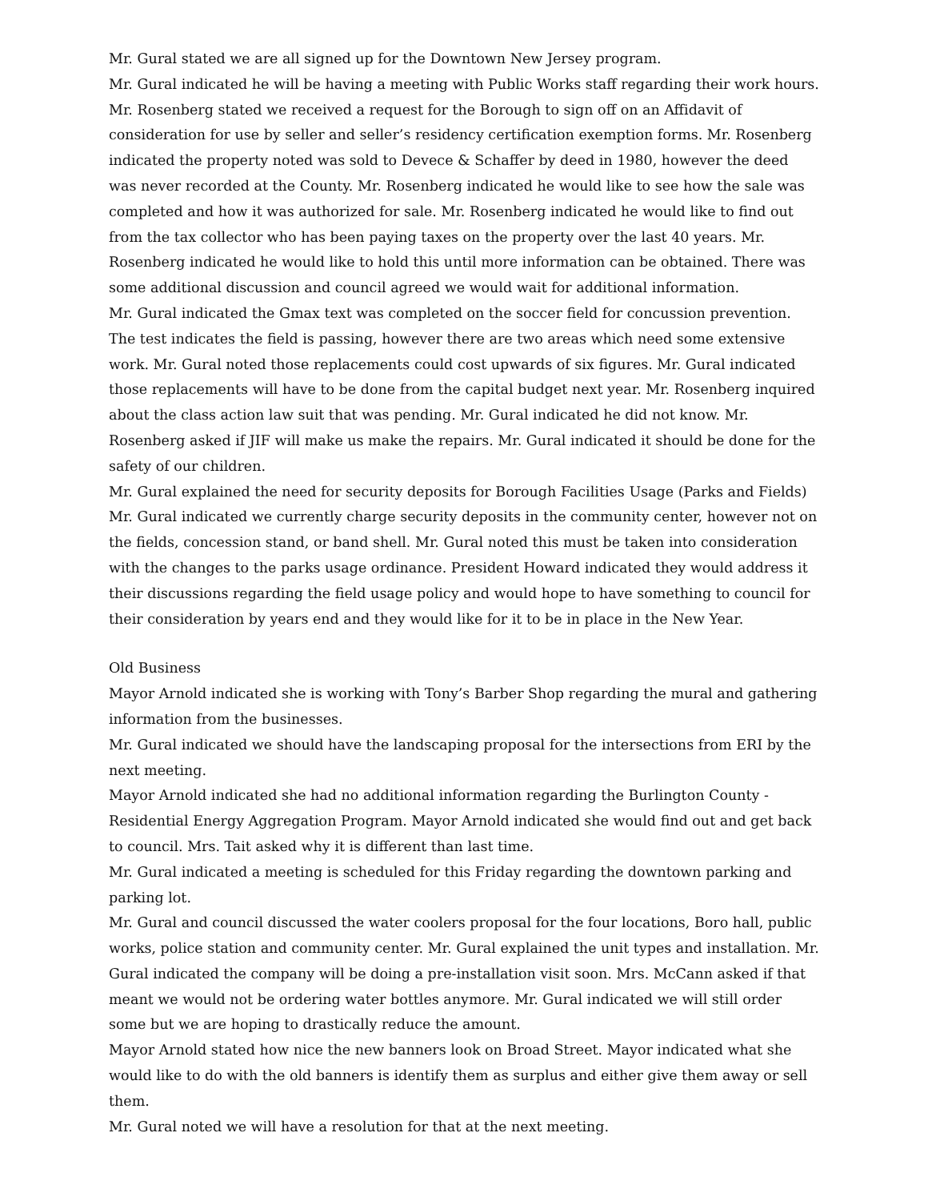Mr. Gural stated we are all signed up for the Downtown New Jersey program.
Mr. Gural indicated he will be having a meeting with Public Works staff regarding their work hours.
Mr. Rosenberg stated we received a request for the Borough to sign off on an Affidavit of consideration for use by seller and seller’s residency certification exemption forms. Mr. Rosenberg indicated the property noted was sold to Devece & Schaffer by deed in 1980, however the deed was never recorded at the County. Mr. Rosenberg indicated he would like to see how the sale was completed and how it was authorized for sale. Mr. Rosenberg indicated he would like to find out from the tax collector who has been paying taxes on the property over the last 40 years. Mr. Rosenberg indicated he would like to hold this until more information can be obtained. There was some additional discussion and council agreed we would wait for additional information.
Mr. Gural indicated the Gmax text was completed on the soccer field for concussion prevention. The test indicates the field is passing, however there are two areas which need some extensive work. Mr. Gural noted those replacements could cost upwards of six figures. Mr. Gural indicated those replacements will have to be done from the capital budget next year. Mr. Rosenberg inquired about the class action law suit that was pending. Mr. Gural indicated he did not know. Mr. Rosenberg asked if JIF will make us make the repairs. Mr. Gural indicated it should be done for the safety of our children.
Mr. Gural explained the need for security deposits for Borough Facilities Usage (Parks and Fields) Mr. Gural indicated we currently charge security deposits in the community center, however not on the fields, concession stand, or band shell. Mr. Gural noted this must be taken into consideration with the changes to the parks usage ordinance. President Howard indicated they would address it their discussions regarding the field usage policy and would hope to have something to council for their consideration by years end and they would like for it to be in place in the New Year.
Old Business
Mayor Arnold indicated she is working with Tony’s Barber Shop regarding the mural and gathering information from the businesses.
Mr. Gural indicated we should have the landscaping proposal for the intersections from ERI by the next meeting.
Mayor Arnold indicated she had no additional information regarding the Burlington County - Residential Energy Aggregation Program. Mayor Arnold indicated she would find out and get back to council. Mrs. Tait asked why it is different than last time.
Mr. Gural indicated a meeting is scheduled for this Friday regarding the downtown parking and parking lot.
Mr. Gural and council discussed the water coolers proposal for the four locations, Boro hall, public works, police station and community center. Mr. Gural explained the unit types and installation. Mr. Gural indicated the company will be doing a pre-installation visit soon. Mrs. McCann asked if that meant we would not be ordering water bottles anymore. Mr. Gural indicated we will still order some but we are hoping to drastically reduce the amount.
Mayor Arnold stated how nice the new banners look on Broad Street. Mayor indicated what she would like to do with the old banners is identify them as surplus and either give them away or sell them.
Mr. Gural noted we will have a resolution for that at the next meeting.